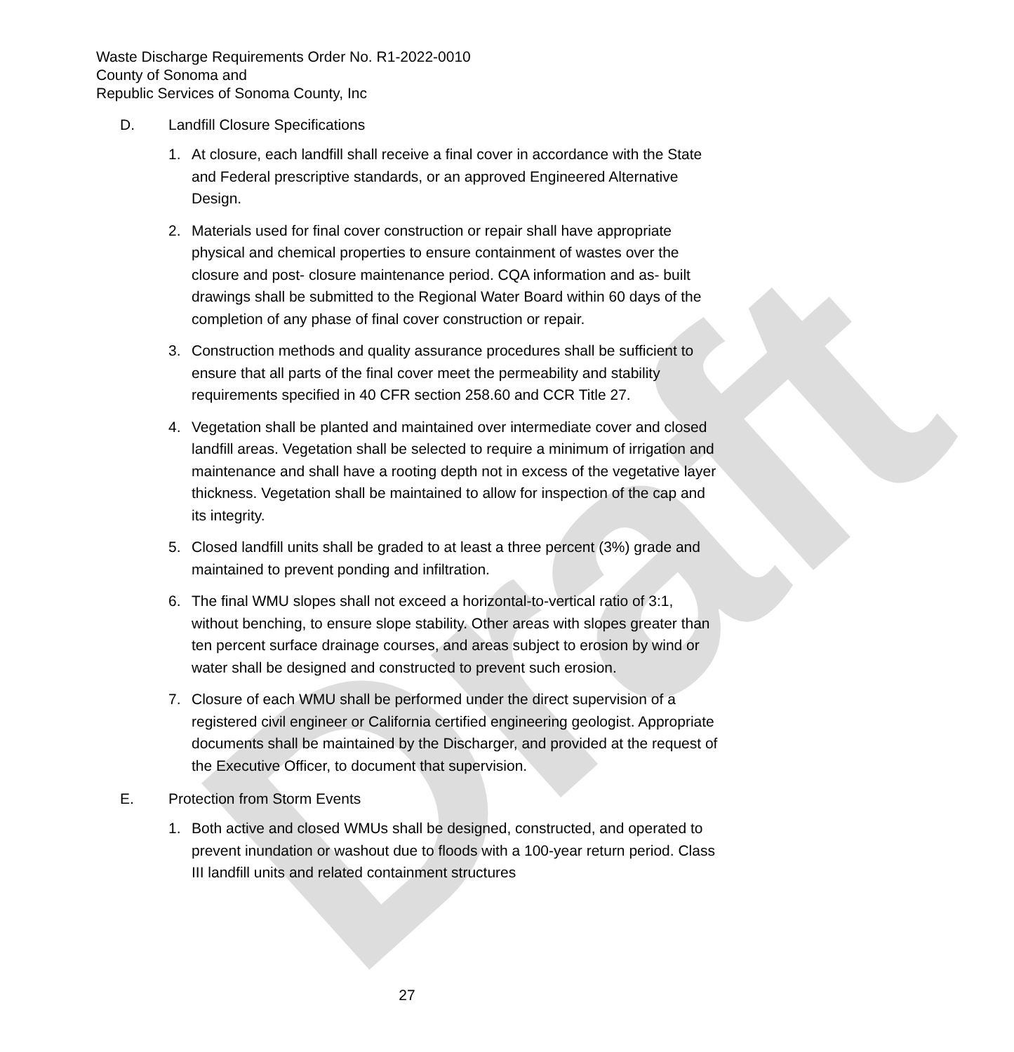Draft
Waste Discharge Requirements Order No. R1-2022-0010
County of Sonoma and
Republic Services of Sonoma County, Inc
D. Landfill Closure Specifications
1. At closure, each landfill shall receive a final cover in accordance with the State and Federal prescriptive standards, or an approved Engineered Alternative Design.
2. Materials used for final cover construction or repair shall have appropriate physical and chemical properties to ensure containment of wastes over the closure and post- closure maintenance period. CQA information and as- built drawings shall be submitted to the Regional Water Board within 60 days of the completion of any phase of final cover construction or repair.
3. Construction methods and quality assurance procedures shall be sufficient to ensure that all parts of the final cover meet the permeability and stability requirements specified in 40 CFR section 258.60 and CCR Title 27.
4. Vegetation shall be planted and maintained over intermediate cover and closed landfill areas. Vegetation shall be selected to require a minimum of irrigation and maintenance and shall have a rooting depth not in excess of the vegetative layer thickness. Vegetation shall be maintained to allow for inspection of the cap and its integrity.
5. Closed landfill units shall be graded to at least a three percent (3%) grade and maintained to prevent ponding and infiltration.
6. The final WMU slopes shall not exceed a horizontal-to-vertical ratio of 3:1, without benching, to ensure slope stability. Other areas with slopes greater than ten percent surface drainage courses, and areas subject to erosion by wind or water shall be designed and constructed to prevent such erosion.
7. Closure of each WMU shall be performed under the direct supervision of a registered civil engineer or California certified engineering geologist. Appropriate documents shall be maintained by the Discharger, and provided at the request of the Executive Officer, to document that supervision.
E. Protection from Storm Events
1. Both active and closed WMUs shall be designed, constructed, and operated to prevent inundation or washout due to floods with a 100-year return period. Class III landfill units and related containment structures
27